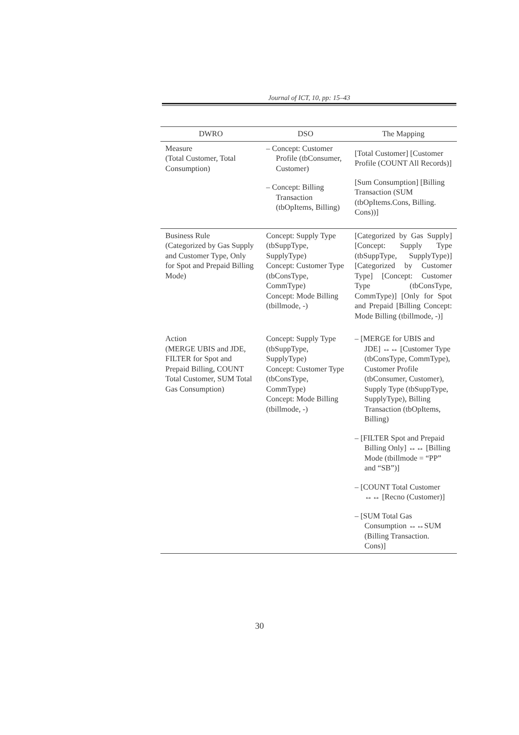Journal of ICT, 10, pp: 15–43
| DWRO | DSO | The Mapping |
| --- | --- | --- |
| Measure (Total Customer, Total Consumption) | – Concept: Customer Profile (tbConsumer, Customer) – Concept: Billing Transaction (tbOpItems, Billing) | [Total Customer] [Customer Profile (COUNT All Records)] [Sum Consumption] [Billing Transaction (SUM (tbOpItems.Cons, Billing. Cons))] |
| Business Rule (Categorized by Gas Supply and Customer Type, Only for Spot and Prepaid Billing Mode) | Concept: Supply Type (tbSuppType, SupplyType) Concept: Customer Type (tbConsType, CommType) Concept: Mode Billing (tbillmode, -) | [Categorized by Gas Supply] [Concept: Supply Type (tbSuppType, SupplyType)] [Categorized by Customer Type] [Concept: Customer Type (tbConsType, CommType)] [Only for Spot and Prepaid [Billing Concept: Mode Billing (tbillmode, -)] |
| Action (MERGE UBIS and JDE, FILTER for Spot and Prepaid Billing, COUNT Total Customer, SUM Total Gas Consumption) | Concept: Supply Type (tbSuppType, SupplyType) Concept: Customer Type (tbConsType, CommType) Concept: Mode Billing (tbillmode, -) | – [MERGE for UBIS and JDE] ↔↔ [Customer Type (tbConsType, CommType), Customer Profile (tbConsumer, Customer), Supply Type (tbSuppType, SupplyType), Billing Transaction (tbOpItems, Billing) – [FILTER Spot and Prepaid Billing Only] ↔↔ [Billing Mode (tbillmode = “PP” and “SB”)] – [COUNT Total Customer ↔↔ [Recno (Customer)] – [SUM Total Gas Consumption ↔↔SUM (Billing Transaction. Cons)] |
30